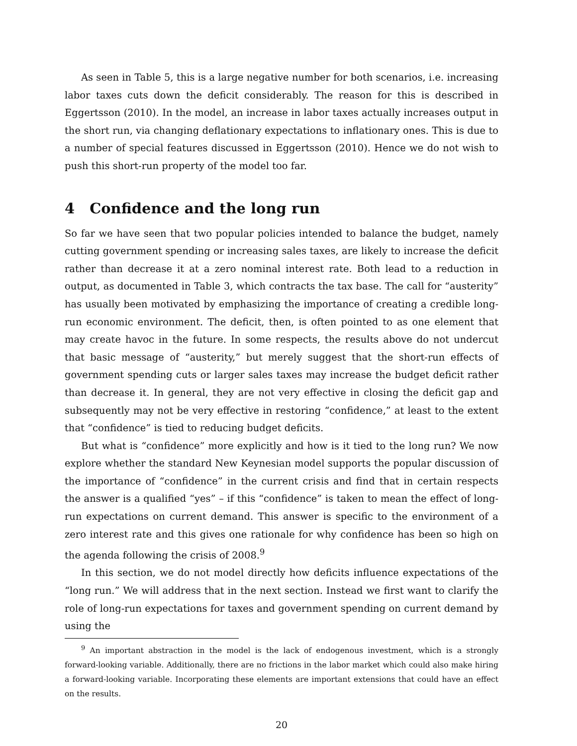As seen in Table 5, this is a large negative number for both scenarios, i.e. increasing labor taxes cuts down the deficit considerably. The reason for this is described in Eggertsson (2010). In the model, an increase in labor taxes actually increases output in the short run, via changing deflationary expectations to inflationary ones. This is due to a number of special features discussed in Eggertsson (2010). Hence we do not wish to push this short-run property of the model too far.
4 Confidence and the long run
So far we have seen that two popular policies intended to balance the budget, namely cutting government spending or increasing sales taxes, are likely to increase the deficit rather than decrease it at a zero nominal interest rate. Both lead to a reduction in output, as documented in Table 3, which contracts the tax base. The call for “austerity” has usually been motivated by emphasizing the importance of creating a credible long-run economic environment. The deficit, then, is often pointed to as one element that may create havoc in the future. In some respects, the results above do not undercut that basic message of “austerity,” but merely suggest that the short-run effects of government spending cuts or larger sales taxes may increase the budget deficit rather than decrease it. In general, they are not very effective in closing the deficit gap and subsequently may not be very effective in restoring “confidence,” at least to the extent that “confidence” is tied to reducing budget deficits.
But what is “confidence” more explicitly and how is it tied to the long run? We now explore whether the standard New Keynesian model supports the popular discussion of the importance of “confidence” in the current crisis and find that in certain respects the answer is a qualified “yes” – if this “confidence” is taken to mean the effect of long-run expectations on current demand. This answer is specific to the environment of a zero interest rate and this gives one rationale for why confidence has been so high on the agenda following the crisis of 2008.<sup>9</sup>
In this section, we do not model directly how deficits influence expectations of the “long run.” We will address that in the next section. Instead we first want to clarify the role of long-run expectations for taxes and government spending on current demand by using the
<sup>9</sup> An important abstraction in the model is the lack of endogenous investment, which is a strongly forward-looking variable. Additionally, there are no frictions in the labor market which could also make hiring a forward-looking variable. Incorporating these elements are important extensions that could have an effect on the results.
20